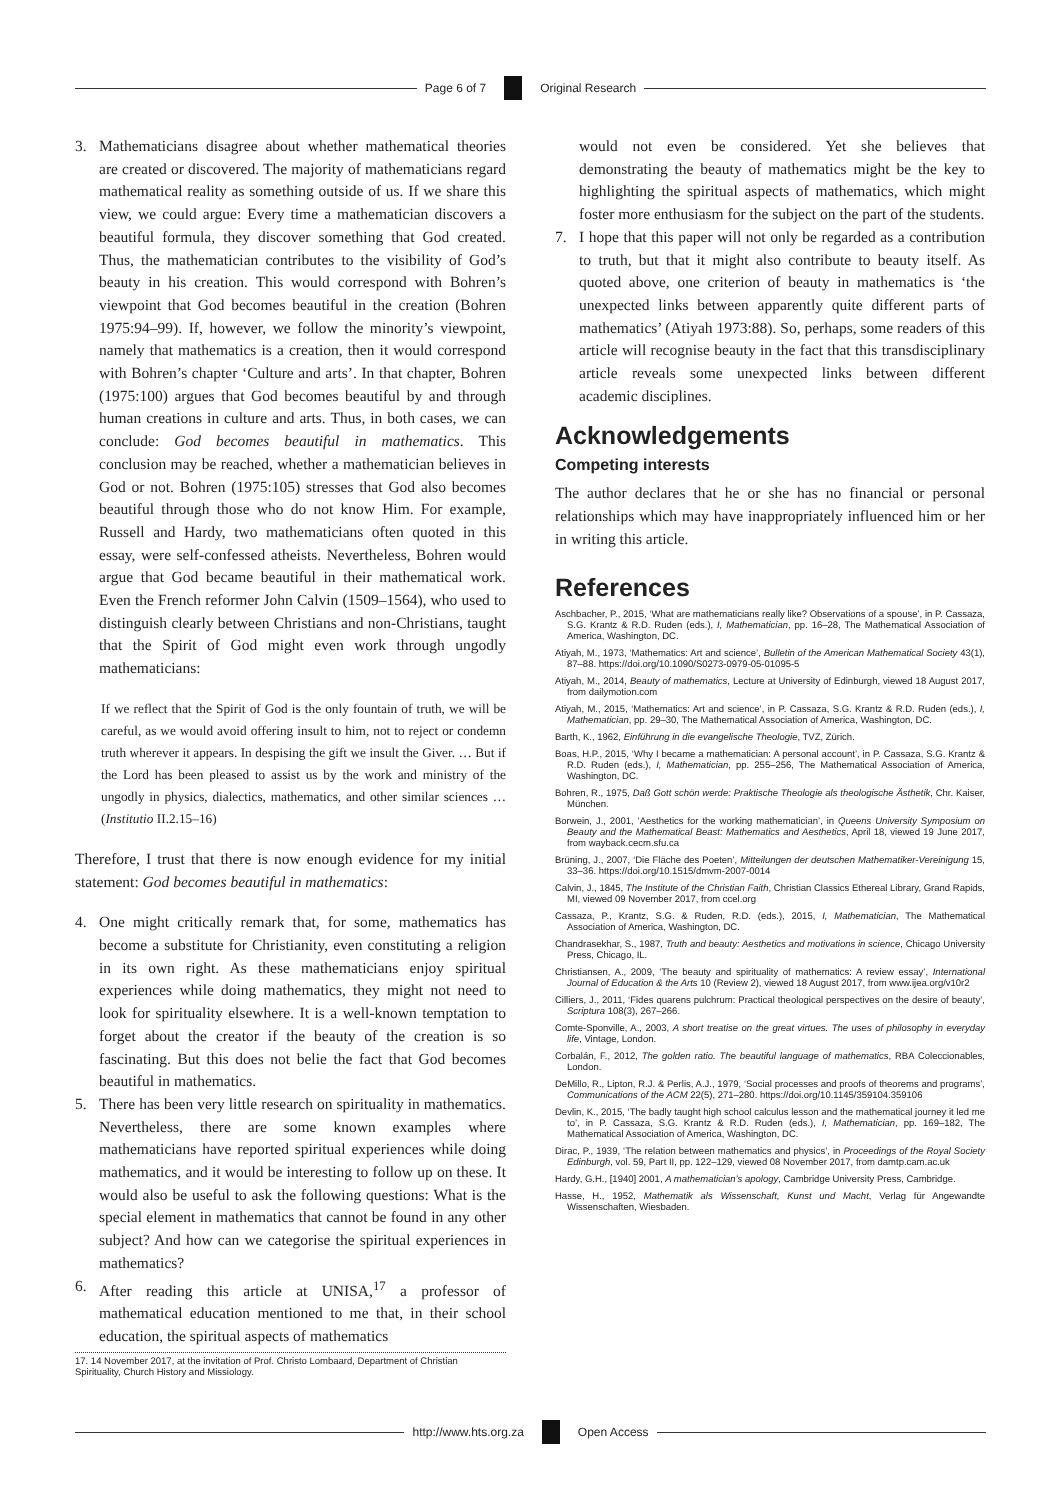Page 6 of 7 Original Research
3. Mathematicians disagree about whether mathematical theories are created or discovered. The majority of mathematicians regard mathematical reality as something outside of us. If we share this view, we could argue: Every time a mathematician discovers a beautiful formula, they discover something that God created. Thus, the mathematician contributes to the visibility of God’s beauty in his creation. This would correspond with Bohren’s viewpoint that God becomes beautiful in the creation (Bohren 1975:94–99). If, however, we follow the minority’s viewpoint, namely that mathematics is a creation, then it would correspond with Bohren’s chapter ‘Culture and arts’. In that chapter, Bohren (1975:100) argues that God becomes beautiful by and through human creations in culture and arts. Thus, in both cases, we can conclude: God becomes beautiful in mathematics. This conclusion may be reached, whether a mathematician believes in God or not. Bohren (1975:105) stresses that God also becomes beautiful through those who do not know Him. For example, Russell and Hardy, two mathematicians often quoted in this essay, were self-confessed atheists. Nevertheless, Bohren would argue that God became beautiful in their mathematical work. Even the French reformer John Calvin (1509–1564), who used to distinguish clearly between Christians and non-Christians, taught that the Spirit of God might even work through ungodly mathematicians:
If we reflect that the Spirit of God is the only fountain of truth, we will be careful, as we would avoid offering insult to him, not to reject or condemn truth wherever it appears. In despising the gift we insult the Giver. … But if the Lord has been pleased to assist us by the work and ministry of the ungodly in physics, dialectics, mathematics, and other similar sciences … (Institutio II.2.15–16)
Therefore, I trust that there is now enough evidence for my initial statement: God becomes beautiful in mathematics:
4. One might critically remark that, for some, mathematics has become a substitute for Christianity, even constituting a religion in its own right. As these mathematicians enjoy spiritual experiences while doing mathematics, they might not need to look for spirituality elsewhere. It is a well-known temptation to forget about the creator if the beauty of the creation is so fascinating. But this does not belie the fact that God becomes beautiful in mathematics.
5. There has been very little research on spirituality in mathematics. Nevertheless, there are some known examples where mathematicians have reported spiritual experiences while doing mathematics, and it would be interesting to follow up on these. It would also be useful to ask the following questions: What is the special element in mathematics that cannot be found in any other subject? And how can we categorise the spiritual experiences in mathematics?
6. After reading this article at UNISA,<sup>17</sup> a professor of mathematical education mentioned to me that, in their school education, the spiritual aspects of mathematics
17. 14 November 2017, at the invitation of Prof. Christo Lombaard, Department of Christian Spirituality, Church History and Missiology.
would not even be considered. Yet she believes that demonstrating the beauty of mathematics might be the key to highlighting the spiritual aspects of mathematics, which might foster more enthusiasm for the subject on the part of the students.
7. I hope that this paper will not only be regarded as a contribution to truth, but that it might also contribute to beauty itself. As quoted above, one criterion of beauty in mathematics is ‘the unexpected links between apparently quite different parts of mathematics’ (Atiyah 1973:88). So, perhaps, some readers of this article will recognise beauty in the fact that this transdisciplinary article reveals some unexpected links between different academic disciplines.
Acknowledgements
Competing interests
The author declares that he or she has no financial or personal relationships which may have inappropriately influenced him or her in writing this article.
References
Aschbacher, P., 2015, ‘What are mathematicians really like? Observations of a spouse’, in P. Cassaza, S.G. Krantz & R.D. Ruden (eds.), I, Mathematician, pp. 16–28, The Mathematical Association of America, Washington, DC.
Atiyah, M., 1973, ‘Mathematics: Art and science’, Bulletin of the American Mathematical Society 43(1), 87–88. https://doi.org/10.1090/S0273-0979-05-01095-5
Atiyah, M., 2014, Beauty of mathematics, Lecture at University of Edinburgh, viewed 18 August 2017, from dailymotion.com
Atiyah, M., 2015, ‘Mathematics: Art and science’, in P. Cassaza, S.G. Krantz & R.D. Ruden (eds.), I, Mathematician, pp. 29–30, The Mathematical Association of America, Washington, DC.
Barth, K., 1962, Einführung in die evangelische Theologie, TVZ, Zürich.
Boas, H.P., 2015, ‘Why I became a mathematician: A personal account’, in P. Cassaza, S.G. Krantz & R.D. Ruden (eds.), I, Mathematician, pp. 255–256, The Mathematical Association of America, Washington, DC.
Bohren, R., 1975, Daß Gott schön werde: Praktische Theologie als theologische Ästhetik, Chr. Kaiser, München.
Borwein, J., 2001, ‘Aesthetics for the working mathematician’, in Queens University Symposium on Beauty and the Mathematical Beast: Mathematics and Aesthetics, April 18, viewed 19 June 2017, from wayback.cecm.sfu.ca
Brüning, J., 2007, ‘Die Fläche des Poeten’, Mitteilungen der deutschen Mathematiker-Vereinigung 15, 33–36. https://doi.org/10.1515/dmvm-2007-0014
Calvin, J., 1845, The Institute of the Christian Faith, Christian Classics Ethereal Library, Grand Rapids, MI, viewed 09 November 2017, from ccel.org
Cassaza, P., Krantz, S.G. & Ruden, R.D. (eds.), 2015, I, Mathematician, The Mathematical Association of America, Washington, DC.
Chandrasekhar, S., 1987, Truth and beauty: Aesthetics and motivations in science, Chicago University Press, Chicago, IL.
Christiansen, A., 2009, ‘The beauty and spirituality of mathematics: A review essay’, International Journal of Education & the Arts 10 (Review 2), viewed 18 August 2017, from www.ijea.org/v10r2
Cilliers, J., 2011, ‘Fides quarens pulchrum: Practical theological perspectives on the desire of beauty’, Scriptura 108(3), 267–266.
Comte-Sponville, A., 2003, A short treatise on the great virtues. The uses of philosophy in everyday life, Vintage, London.
Corbalán, F., 2012, The golden ratio. The beautiful language of mathematics, RBA Coleccionables, London.
DeMillo, R., Lipton, R.J. & Perlis, A.J., 1979, ‘Social processes and proofs of theorems and programs’, Communications of the ACM 22(5), 271–280. https://doi.org/10.1145/359104.359106
Devlin, K., 2015, ‘The badly taught high school calculus lesson and the mathematical journey it led me to’, in P. Cassaza, S.G. Krantz & R.D. Ruden (eds.), I, Mathematician, pp. 169–182, The Mathematical Association of America, Washington, DC.
Dirac, P., 1939, ‘The relation between mathematics and physics’, in Proceedings of the Royal Society Edinburgh, vol. 59, Part II, pp. 122–129, viewed 08 November 2017, from damtp.cam.ac.uk
Hardy, G.H., [1940] 2001, A mathematician’s apology, Cambridge University Press, Cambridge.
Hasse, H., 1952, Mathematik als Wissenschaft, Kunst und Macht, Verlag für Angewandte Wissenschaften, Wiesbaden.
http://www.hts.org.za Open Access